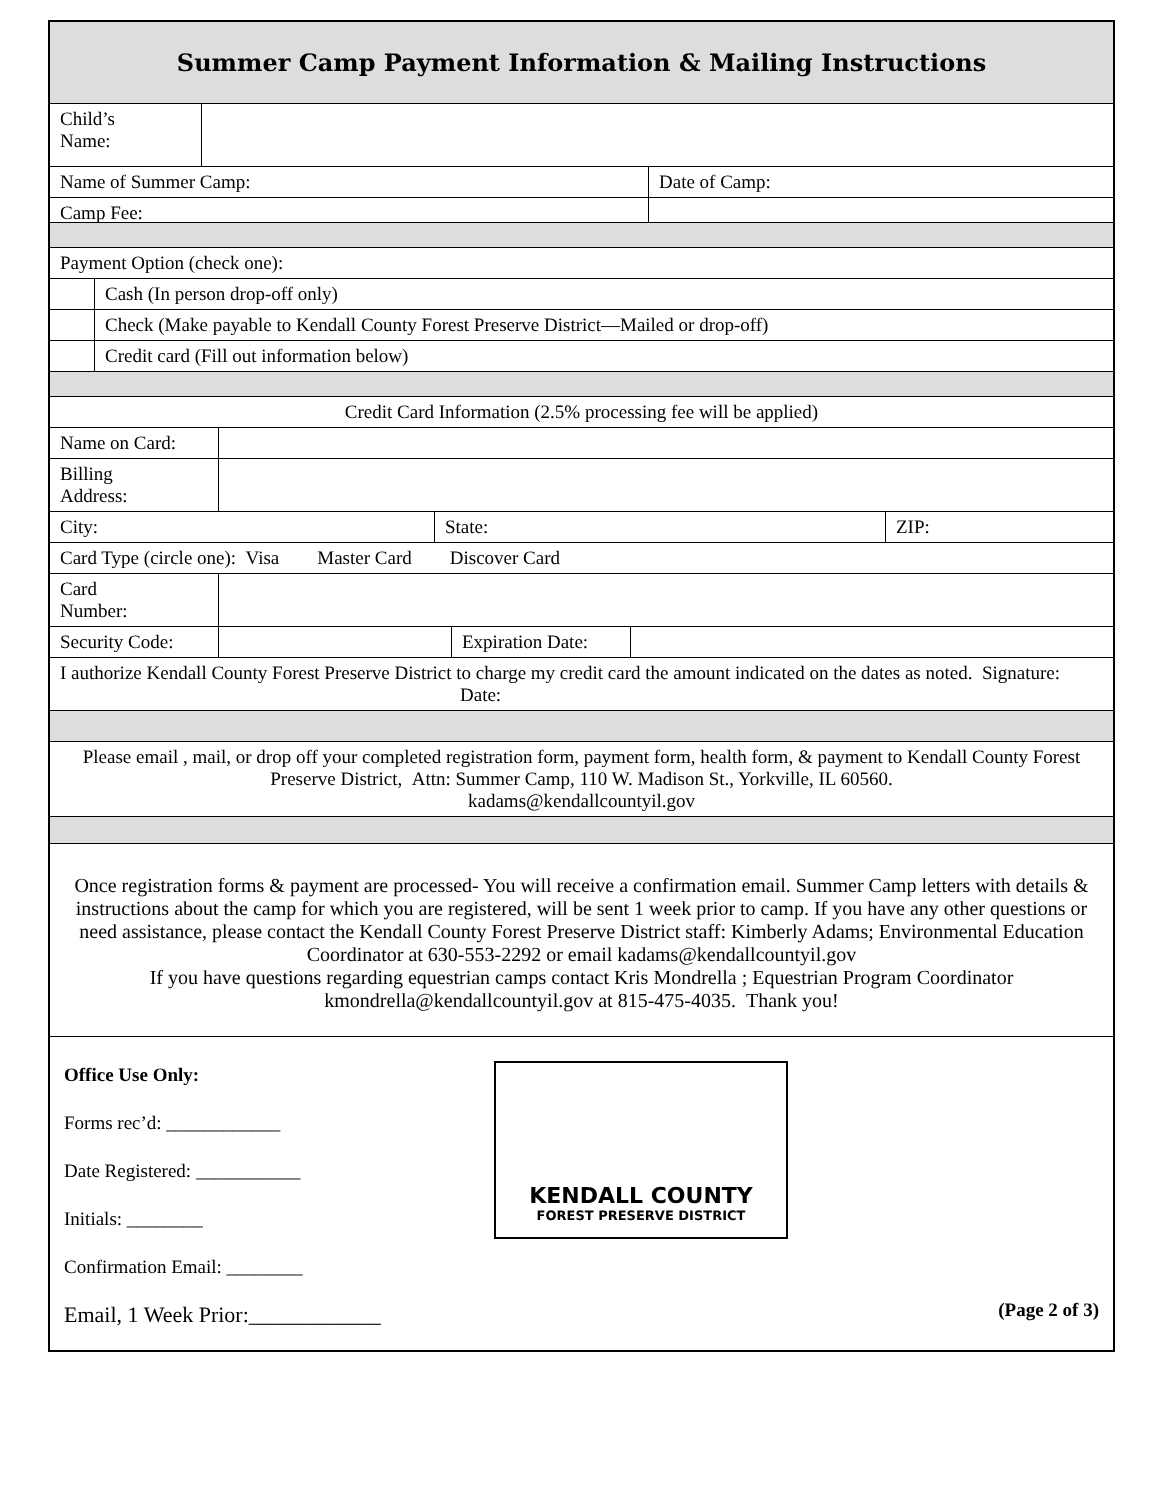Summer Camp Payment Information & Mailing Instructions
Child’s
Name:
Name of Summer Camp: Date of Camp:
Camp Fee:
Payment Option (check one):
Cash (In person drop-off only)
Check (Make payable to Kendall County Forest Preserve District—Mailed or drop-off)
Credit card (Fill out information below)
Credit Card Information (2.5% processing fee will be applied)
Name on Card:
Billing
Address:
City: State: ZIP:
Card Type (circle one): Visa Master Card Discover Card
Card
Number:
Security Code:
Expiration Date:
I authorize Kendall County Forest Preserve District to charge my credit card the amount indicated on the dates as noted. Signature: Date:
Please email , mail, or drop off your completed registration form, payment form, health form, & payment to Kendall County Forest Preserve District, Attn: Summer Camp, 110 W. Madison St., Yorkville, IL 60560.
kadams@kendallcountyil.gov
Once registration forms & payment are processed- You will receive a confirmation email. Summer Camp letters with details & instructions about the camp for which you are registered, will be sent 1 week prior to camp. If you have any other questions or need assistance, please contact the Kendall County Forest Preserve District staff: Kimberly Adams; Environmental Education Coordinator at 630-553-2292 or email kadams@kendallcountyil.gov
If you have questions regarding equestrian camps contact Kris Mondrella ; Equestrian Program Coordinator kmondrella@kendallcountyil.gov at 815-475-4035. Thank you!
Office Use Only:
Forms rec’d: ____________
Date Registered: ___________
Initials: ________
Confirmation Email: ________
Email, 1 Week Prior:____________
KENDALL COUNTY
FOREST PRESERVE DISTRICT
(Page 2 of 3)